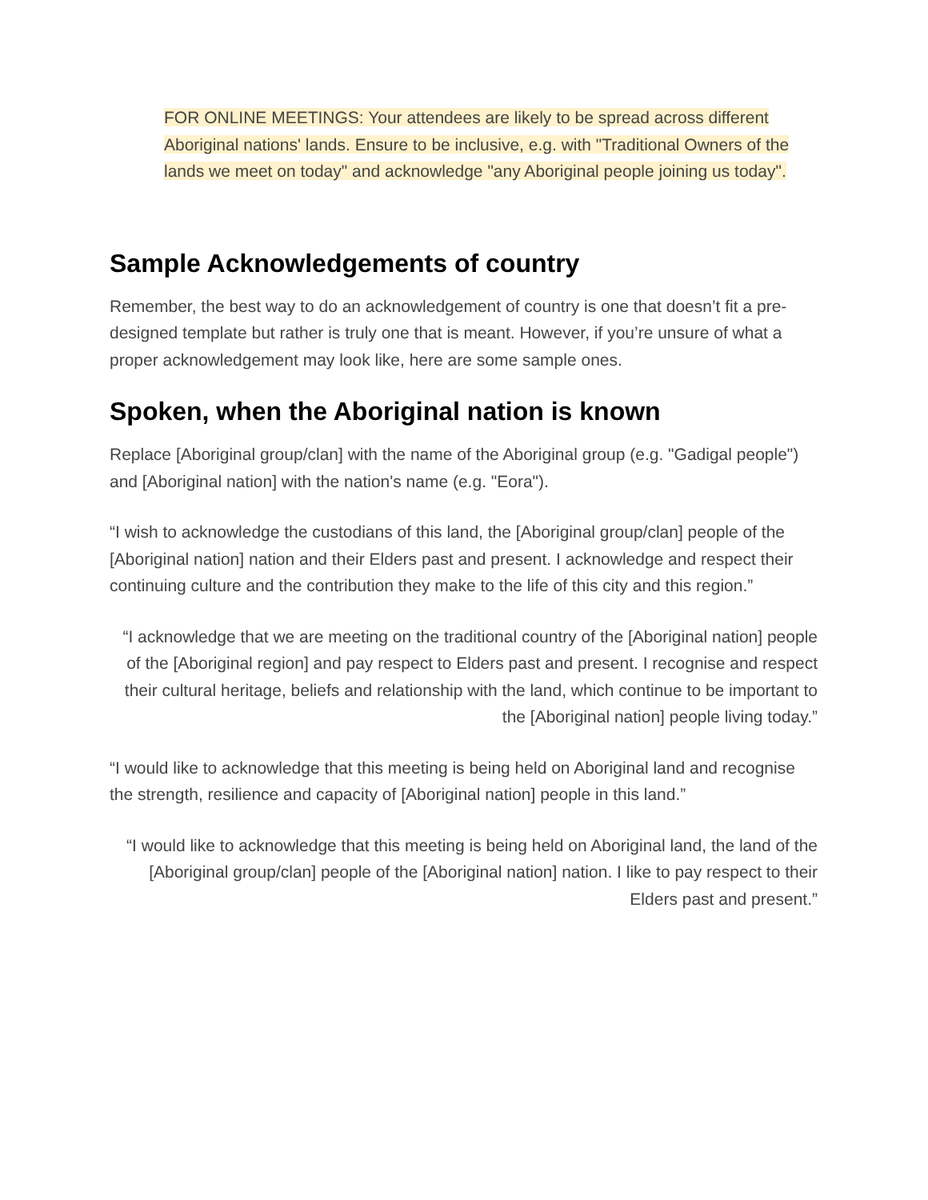FOR ONLINE MEETINGS: Your attendees are likely to be spread across different Aboriginal nations' lands. Ensure to be inclusive, e.g. with "Traditional Owners of the lands we meet on today" and acknowledge "any Aboriginal people joining us today".
Sample Acknowledgements of country
Remember, the best way to do an acknowledgement of country is one that doesn’t fit a pre-designed template but rather is truly one that is meant. However, if you’re unsure of what a proper acknowledgement may look like, here are some sample ones.
Spoken, when the Aboriginal nation is known
Replace [Aboriginal group/clan] with the name of the Aboriginal group (e.g. "Gadigal people") and [Aboriginal nation] with the nation's name (e.g. "Eora").
“I wish to acknowledge the custodians of this land, the [Aboriginal group/clan] people of the [Aboriginal nation] nation and their Elders past and present. I acknowledge and respect their continuing culture and the contribution they make to the life of this city and this region.”
“I acknowledge that we are meeting on the traditional country of the [Aboriginal nation] people of the [Aboriginal region] and pay respect to Elders past and present. I recognise and respect their cultural heritage, beliefs and relationship with the land, which continue to be important to the [Aboriginal nation] people living today.”
“I would like to acknowledge that this meeting is being held on Aboriginal land and recognise the strength, resilience and capacity of [Aboriginal nation] people in this land.”
“I would like to acknowledge that this meeting is being held on Aboriginal land, the land of the [Aboriginal group/clan] people of the [Aboriginal nation] nation. I like to pay respect to their Elders past and present.”